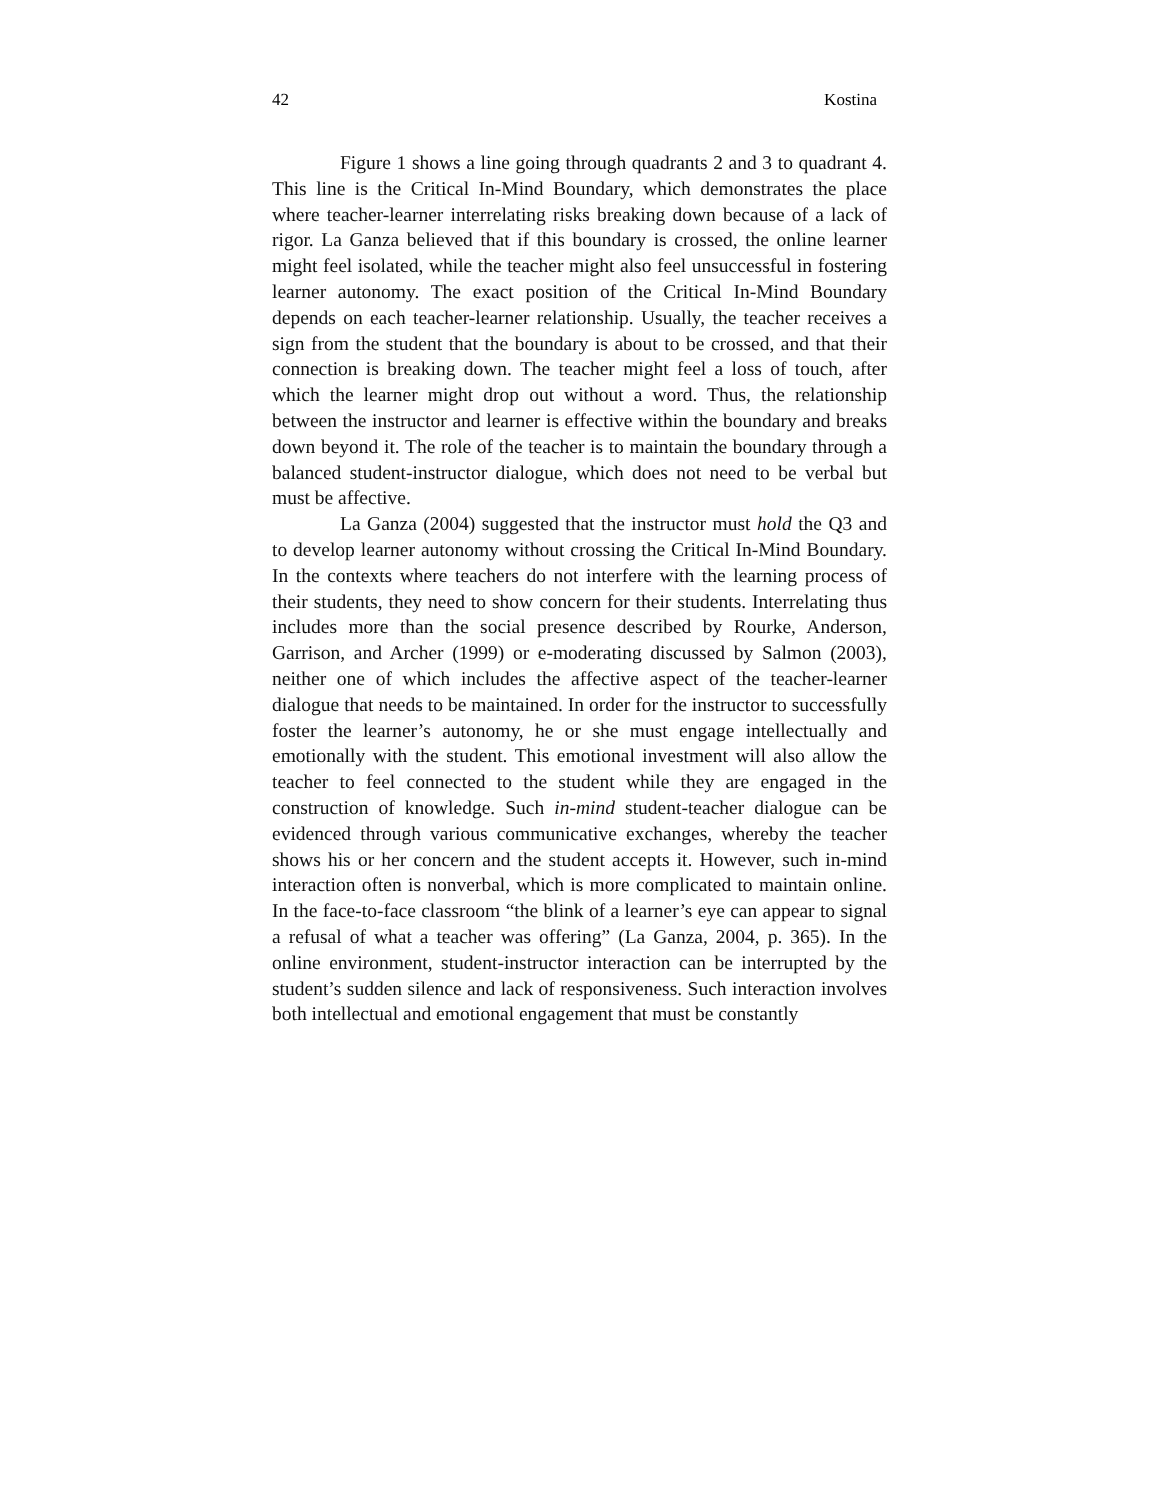42 Kostina
Figure 1 shows a line going through quadrants 2 and 3 to quadrant 4. This line is the Critical In-Mind Boundary, which demonstrates the place where teacher-learner interrelating risks breaking down because of a lack of rigor. La Ganza believed that if this boundary is crossed, the online learner might feel isolated, while the teacher might also feel unsuccessful in fostering learner autonomy. The exact position of the Critical In-Mind Boundary depends on each teacher-learner relationship. Usually, the teacher receives a sign from the student that the boundary is about to be crossed, and that their connection is breaking down. The teacher might feel a loss of touch, after which the learner might drop out without a word. Thus, the relationship between the instructor and learner is effective within the boundary and breaks down beyond it. The role of the teacher is to maintain the boundary through a balanced student-instructor dialogue, which does not need to be verbal but must be affective.
La Ganza (2004) suggested that the instructor must hold the Q3 and to develop learner autonomy without crossing the Critical In-Mind Boundary. In the contexts where teachers do not interfere with the learning process of their students, they need to show concern for their students. Interrelating thus includes more than the social presence described by Rourke, Anderson, Garrison, and Archer (1999) or e-moderating discussed by Salmon (2003), neither one of which includes the affective aspect of the teacher-learner dialogue that needs to be maintained. In order for the instructor to successfully foster the learner’s autonomy, he or she must engage intellectually and emotionally with the student. This emotional investment will also allow the teacher to feel connected to the student while they are engaged in the construction of knowledge. Such in-mind student-teacher dialogue can be evidenced through various communicative exchanges, whereby the teacher shows his or her concern and the student accepts it. However, such in-mind interaction often is nonverbal, which is more complicated to maintain online. In the face-to-face classroom “the blink of a learner’s eye can appear to signal a refusal of what a teacher was offering” (La Ganza, 2004, p. 365). In the online environment, student-instructor interaction can be interrupted by the student’s sudden silence and lack of responsiveness. Such interaction involves both intellectual and emotional engagement that must be constantly